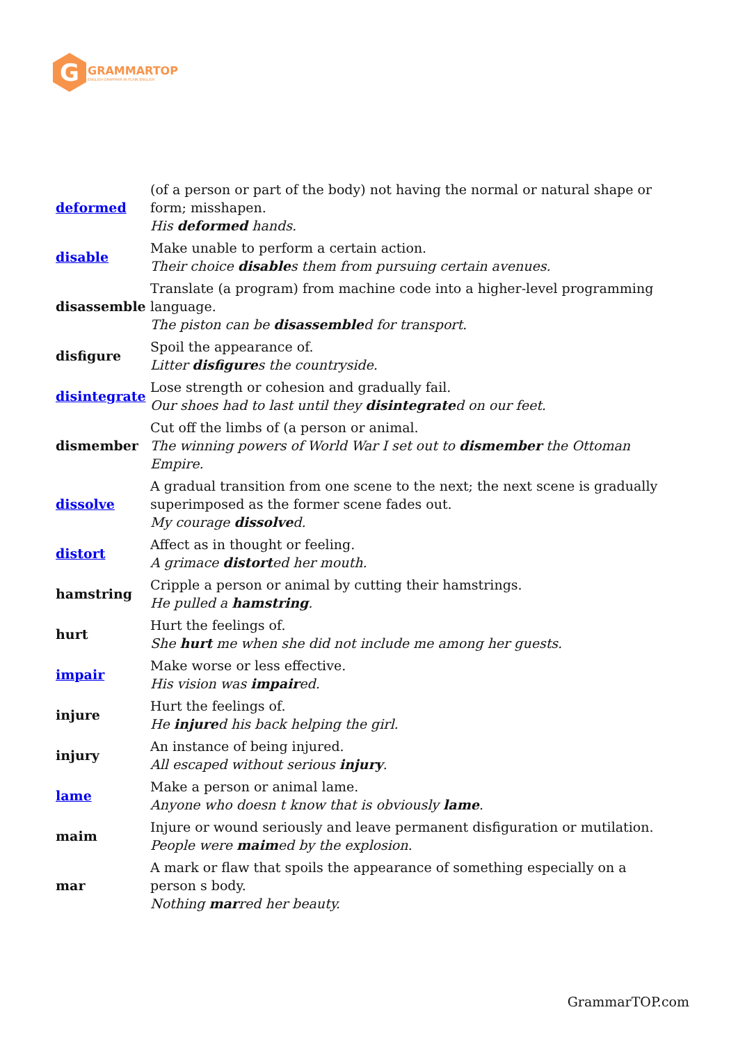G
GRAMMARTOP
ENGLISH GRAMMAR IN PLAIN ENGLISH
| deformed | (of a person or part of the body) not having the normal or natural shape or form; misshapen. His deformed hands. |
| disable | Make unable to perform a certain action. Their choice disable s them from pursuing certain avenues. |
| disassemble | Translate (a program) from machine code into a higher-level programming language. The piston can be disassemble d for transport. |
| disfigure | Spoil the appearance of. Litter disfigure s the countryside. |
| disintegrate | Lose strength or cohesion and gradually fail. Our shoes had to last until they disintegrate d on our feet. |
| dismember | Cut off the limbs of (a person or animal. The winning powers of World War I set out to dismember the Ottoman Empire. |
| dissolve | A gradual transition from one scene to the next; the next scene is gradually superimposed as the former scene fades out. My courage dissolve d. |
| distort | Affect as in thought or feeling. A grimace distort ed her mouth. |
| hamstring | Cripple a person or animal by cutting their hamstrings. He pulled a hamstring . |
| hurt | Hurt the feelings of. She hurt me when she did not include me among her guests. |
| impair | Make worse or less effective. His vision was impair ed. |
| injure | Hurt the feelings of. He injure d his back helping the girl. |
| injury | An instance of being injured. All escaped without serious injury . |
| lame | Make a person or animal lame. Anyone who doesn t know that is obviously lame . |
| maim | Injure or wound seriously and leave permanent disfiguration or mutilation. People were maim ed by the explosion. |
| mar | A mark or flaw that spoils the appearance of something especially on a person s body. Nothing mar red her beauty. |
GrammarTOP.com